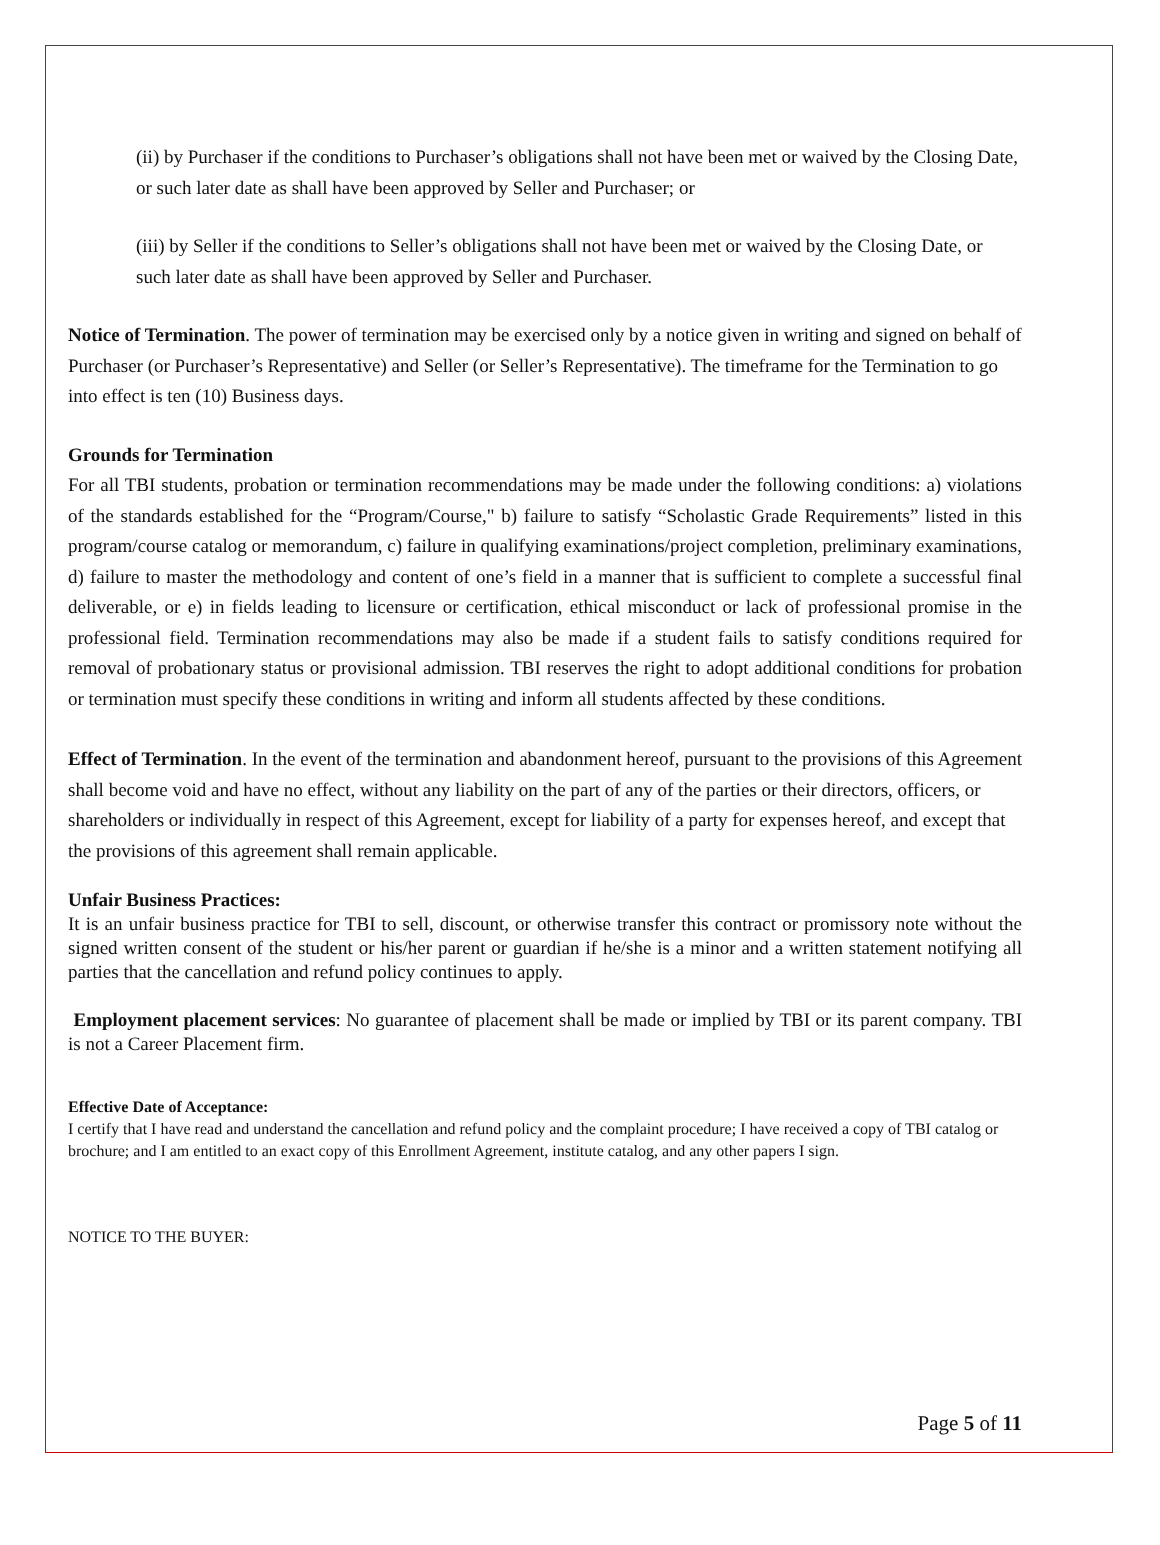(ii) by Purchaser if the conditions to Purchaser’s obligations shall not have been met or waived by the Closing Date, or such later date as shall have been approved by Seller and Purchaser; or
(iii) by Seller if the conditions to Seller’s obligations shall not have been met or waived by the Closing Date, or such later date as shall have been approved by Seller and Purchaser.
Notice of Termination. The power of termination may be exercised only by a notice given in writing and signed on behalf of Purchaser (or Purchaser’s Representative) and Seller (or Seller’s Representative). The timeframe for the Termination to go into effect is ten (10) Business days.
Grounds for Termination
For all TBI students, probation or termination recommendations may be made under the following conditions: a) violations of the standards established for the “Program/Course," b) failure to satisfy “Scholastic Grade Requirements” listed in this program/course catalog or memorandum, c) failure in qualifying examinations/project completion, preliminary examinations, d) failure to master the methodology and content of one’s field in a manner that is sufficient to complete a successful final deliverable, or e) in fields leading to licensure or certification, ethical misconduct or lack of professional promise in the professional field. Termination recommendations may also be made if a student fails to satisfy conditions required for removal of probationary status or provisional admission. TBI reserves the right to adopt additional conditions for probation or termination must specify these conditions in writing and inform all students affected by these conditions.
Effect of Termination. In the event of the termination and abandonment hereof, pursuant to the provisions of this Agreement shall become void and have no effect, without any liability on the part of any of the parties or their directors, officers, or shareholders or individually in respect of this Agreement, except for liability of a party for expenses hereof, and except that the provisions of this agreement shall remain applicable.
Unfair Business Practices:
It is an unfair business practice for TBI to sell, discount, or otherwise transfer this contract or promissory note without the signed written consent of the student or his/her parent or guardian if he/she is a minor and a written statement notifying all parties that the cancellation and refund policy continues to apply.
Employment placement services: No guarantee of placement shall be made or implied by TBI or its parent company. TBI is not a Career Placement firm.
Effective Date of Acceptance:
I certify that I have read and understand the cancellation and refund policy and the complaint procedure; I have received a copy of TBI catalog or brochure; and I am entitled to an exact copy of this Enrollment Agreement, institute catalog, and any other papers I sign.
NOTICE TO THE BUYER:
Page 5 of 11